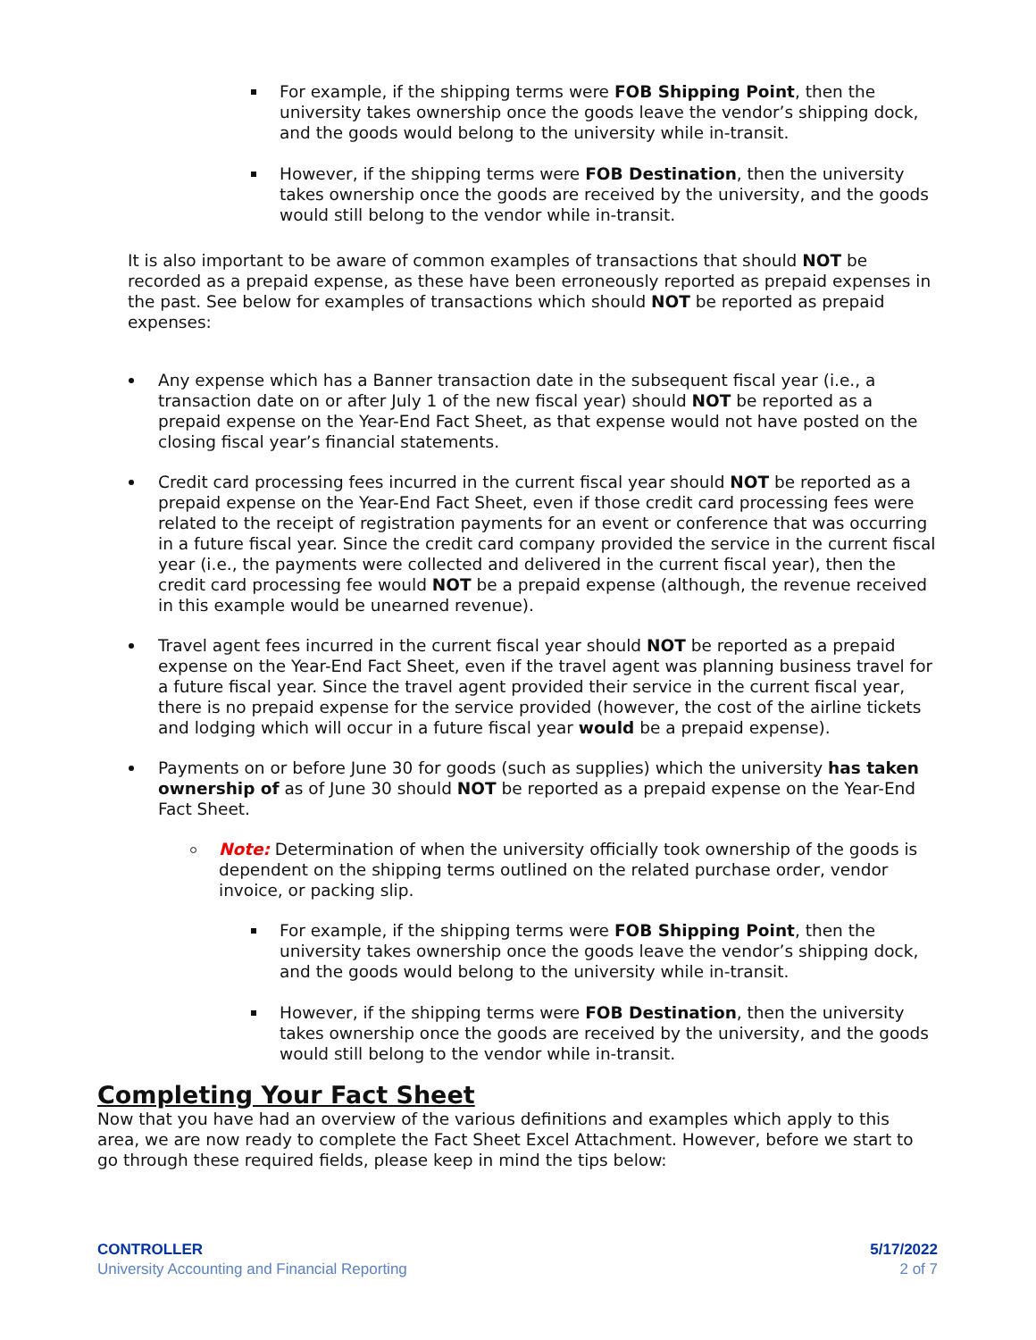For example, if the shipping terms were FOB Shipping Point, then the university takes ownership once the goods leave the vendor’s shipping dock, and the goods would belong to the university while in-transit.
However, if the shipping terms were FOB Destination, then the university takes ownership once the goods are received by the university, and the goods would still belong to the vendor while in-transit.
It is also important to be aware of common examples of transactions that should NOT be recorded as a prepaid expense, as these have been erroneously reported as prepaid expenses in the past. See below for examples of transactions which should NOT be reported as prepaid expenses:
Any expense which has a Banner transaction date in the subsequent fiscal year (i.e., a transaction date on or after July 1 of the new fiscal year) should NOT be reported as a prepaid expense on the Year-End Fact Sheet, as that expense would not have posted on the closing fiscal year’s financial statements.
Credit card processing fees incurred in the current fiscal year should NOT be reported as a prepaid expense on the Year-End Fact Sheet, even if those credit card processing fees were related to the receipt of registration payments for an event or conference that was occurring in a future fiscal year. Since the credit card company provided the service in the current fiscal year (i.e., the payments were collected and delivered in the current fiscal year), then the credit card processing fee would NOT be a prepaid expense (although, the revenue received in this example would be unearned revenue).
Travel agent fees incurred in the current fiscal year should NOT be reported as a prepaid expense on the Year-End Fact Sheet, even if the travel agent was planning business travel for a future fiscal year. Since the travel agent provided their service in the current fiscal year, there is no prepaid expense for the service provided (however, the cost of the airline tickets and lodging which will occur in a future fiscal year would be a prepaid expense).
Payments on or before June 30 for goods (such as supplies) which the university has taken ownership of as of June 30 should NOT be reported as a prepaid expense on the Year-End Fact Sheet.
Note: Determination of when the university officially took ownership of the goods is dependent on the shipping terms outlined on the related purchase order, vendor invoice, or packing slip.
For example, if the shipping terms were FOB Shipping Point, then the university takes ownership once the goods leave the vendor’s shipping dock, and the goods would belong to the university while in-transit.
However, if the shipping terms were FOB Destination, then the university takes ownership once the goods are received by the university, and the goods would still belong to the vendor while in-transit.
Completing Your Fact Sheet
Now that you have had an overview of the various definitions and examples which apply to this area, we are now ready to complete the Fact Sheet Excel Attachment. However, before we start to go through these required fields, please keep in mind the tips below:
CONTROLLER
University Accounting and Financial Reporting
5/17/2022
2 of 7